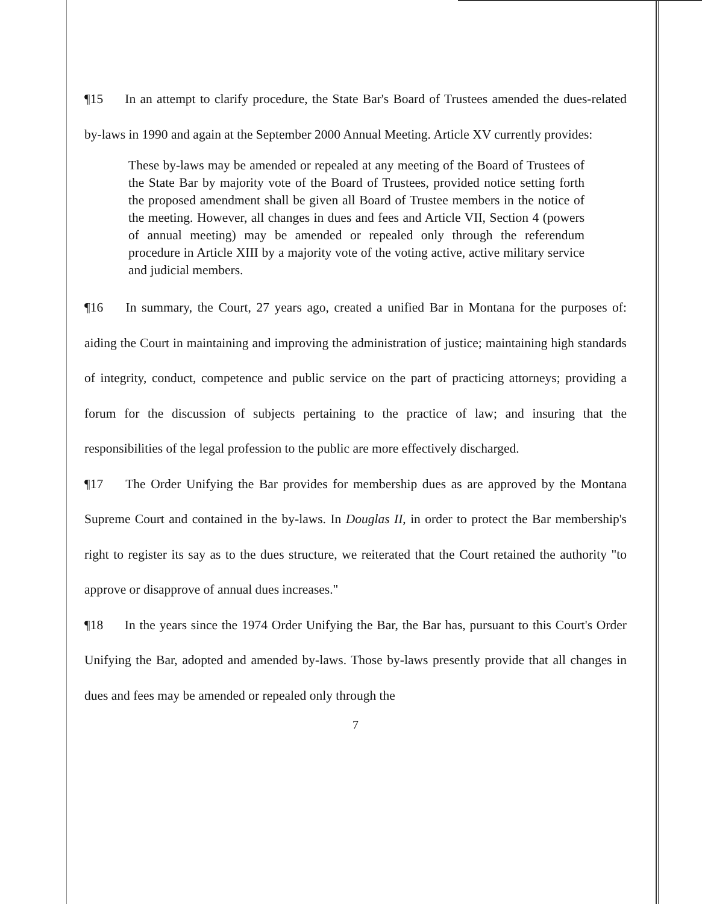¶15 In an attempt to clarify procedure, the State Bar's Board of Trustees amended the dues-related by-laws in 1990 and again at the September 2000 Annual Meeting. Article XV currently provides:
These by-laws may be amended or repealed at any meeting of the Board of Trustees of the State Bar by majority vote of the Board of Trustees, provided notice setting forth the proposed amendment shall be given all Board of Trustee members in the notice of the meeting. However, all changes in dues and fees and Article VII, Section 4 (powers of annual meeting) may be amended or repealed only through the referendum procedure in Article XIII by a majority vote of the voting active, active military service and judicial members.
¶16 In summary, the Court, 27 years ago, created a unified Bar in Montana for the purposes of: aiding the Court in maintaining and improving the administration of justice; maintaining high standards of integrity, conduct, competence and public service on the part of practicing attorneys; providing a forum for the discussion of subjects pertaining to the practice of law; and insuring that the responsibilities of the legal profession to the public are more effectively discharged.
¶17 The Order Unifying the Bar provides for membership dues as are approved by the Montana Supreme Court and contained in the by-laws. In Douglas II, in order to protect the Bar membership's right to register its say as to the dues structure, we reiterated that the Court retained the authority "to approve or disapprove of annual dues increases."
¶18 In the years since the 1974 Order Unifying the Bar, the Bar has, pursuant to this Court's Order Unifying the Bar, adopted and amended by-laws. Those by-laws presently provide that all changes in dues and fees may be amended or repealed only through the
7